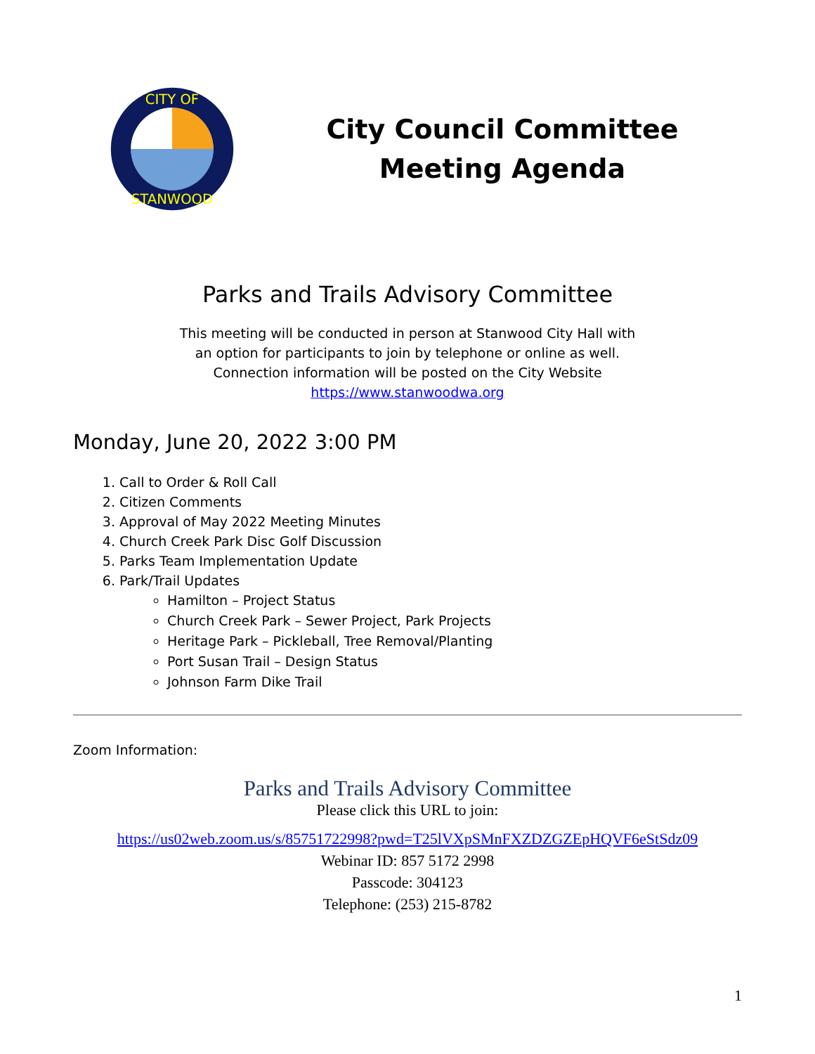CITY OF
STANWOOD
City Council Committee
Meeting Agenda
Parks and Trails Advisory Committee
This meeting will be conducted in person at Stanwood City Hall with
an option for participants to join by telephone or online as well.
Connection information will be posted on the City Website
https://www.stanwoodwa.org
Monday, June 20, 2022 3:00 PM
1. Call to Order & Roll Call
2. Citizen Comments
3. Approval of May 2022 Meeting Minutes
4. Church Creek Park Disc Golf Discussion
5. Parks Team Implementation Update
6. Park/Trail Updates
Hamilton – Project Status
Church Creek Park – Sewer Project, Park Projects
Heritage Park – Pickleball, Tree Removal/Planting
Port Susan Trail – Design Status
Johnson Farm Dike Trail
Zoom Information:
Parks and Trails Advisory Committee
Please click this URL to join:
https://us02web.zoom.us/s/85751722998?pwd=T25lVXpSMnFXZDZGZEpHQVF6eStSdz09
Webinar ID: 857 5172 2998
Passcode: 304123
Telephone: (253) 215-8782
1